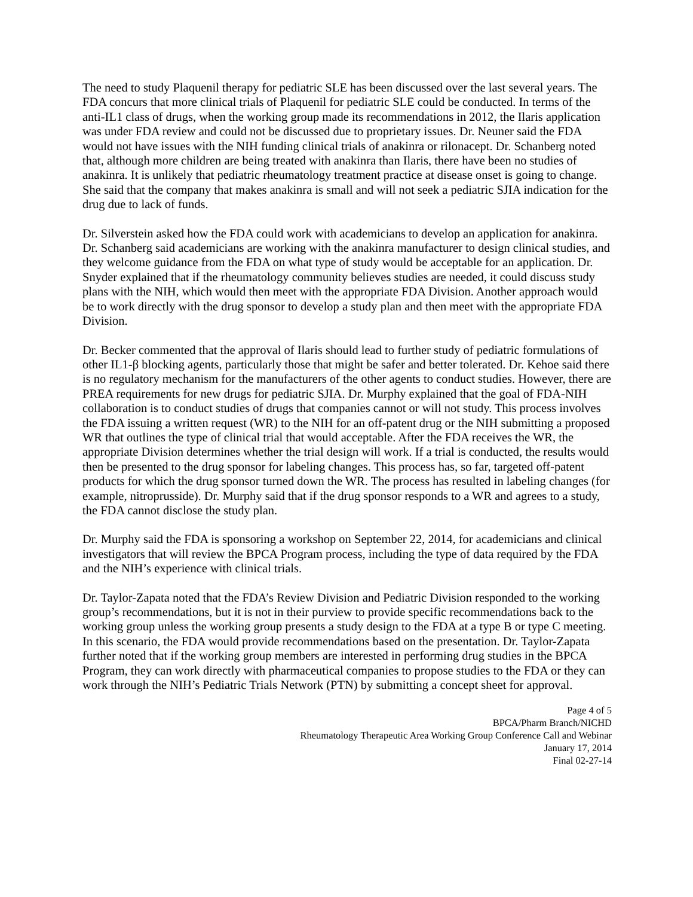The need to study Plaquenil therapy for pediatric SLE has been discussed over the last several years. The FDA concurs that more clinical trials of Plaquenil for pediatric SLE could be conducted. In terms of the anti-IL1 class of drugs, when the working group made its recommendations in 2012, the Ilaris application was under FDA review and could not be discussed due to proprietary issues. Dr. Neuner said the FDA would not have issues with the NIH funding clinical trials of anakinra or rilonacept. Dr. Schanberg noted that, although more children are being treated with anakinra than Ilaris, there have been no studies of anakinra. It is unlikely that pediatric rheumatology treatment practice at disease onset is going to change. She said that the company that makes anakinra is small and will not seek a pediatric SJIA indication for the drug due to lack of funds.
Dr. Silverstein asked how the FDA could work with academicians to develop an application for anakinra. Dr. Schanberg said academicians are working with the anakinra manufacturer to design clinical studies, and they welcome guidance from the FDA on what type of study would be acceptable for an application. Dr. Snyder explained that if the rheumatology community believes studies are needed, it could discuss study plans with the NIH, which would then meet with the appropriate FDA Division. Another approach would be to work directly with the drug sponsor to develop a study plan and then meet with the appropriate FDA Division.
Dr. Becker commented that the approval of Ilaris should lead to further study of pediatric formulations of other IL1-β blocking agents, particularly those that might be safer and better tolerated. Dr. Kehoe said there is no regulatory mechanism for the manufacturers of the other agents to conduct studies. However, there are PREA requirements for new drugs for pediatric SJIA. Dr. Murphy explained that the goal of FDA-NIH collaboration is to conduct studies of drugs that companies cannot or will not study. This process involves the FDA issuing a written request (WR) to the NIH for an off-patent drug or the NIH submitting a proposed WR that outlines the type of clinical trial that would acceptable. After the FDA receives the WR, the appropriate Division determines whether the trial design will work. If a trial is conducted, the results would then be presented to the drug sponsor for labeling changes. This process has, so far, targeted off-patent products for which the drug sponsor turned down the WR. The process has resulted in labeling changes (for example, nitroprusside). Dr. Murphy said that if the drug sponsor responds to a WR and agrees to a study, the FDA cannot disclose the study plan.
Dr. Murphy said the FDA is sponsoring a workshop on September 22, 2014, for academicians and clinical investigators that will review the BPCA Program process, including the type of data required by the FDA and the NIH’s experience with clinical trials.
Dr. Taylor-Zapata noted that the FDA’s Review Division and Pediatric Division responded to the working group’s recommendations, but it is not in their purview to provide specific recommendations back to the working group unless the working group presents a study design to the FDA at a type B or type C meeting. In this scenario, the FDA would provide recommendations based on the presentation. Dr. Taylor-Zapata further noted that if the working group members are interested in performing drug studies in the BPCA Program, they can work directly with pharmaceutical companies to propose studies to the FDA or they can work through the NIH’s Pediatric Trials Network (PTN) by submitting a concept sheet for approval.
Page 4 of 5
BPCA/Pharm Branch/NICHD
Rheumatology Therapeutic Area Working Group Conference Call and Webinar
January 17, 2014
Final 02-27-14